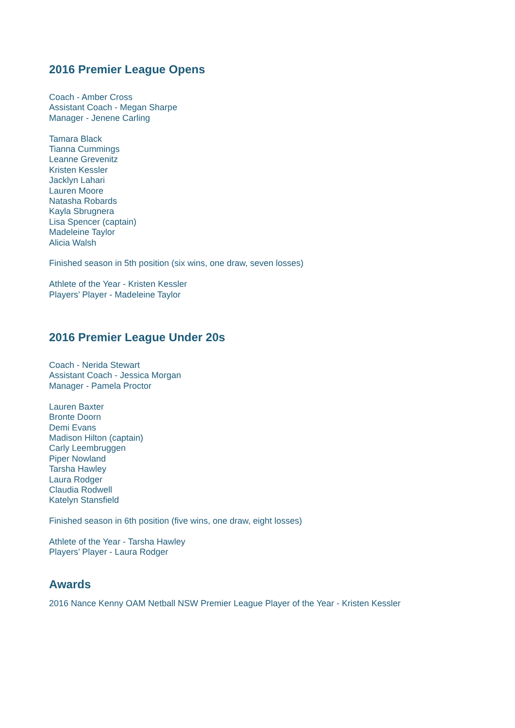2016 Premier League Opens
Coach - Amber Cross
Assistant Coach - Megan Sharpe
Manager - Jenene Carling
Tamara Black
Tianna Cummings
Leanne Grevenitz
Kristen Kessler
Jacklyn Lahari
Lauren Moore
Natasha Robards
Kayla Sbrugnera
Lisa Spencer (captain)
Madeleine Taylor
Alicia Walsh
Finished season in 5th position (six wins, one draw, seven losses)
Athlete of the Year - Kristen Kessler
Players’ Player - Madeleine Taylor
2016 Premier League Under 20s
Coach - Nerida Stewart
Assistant Coach - Jessica Morgan
Manager - Pamela Proctor
Lauren Baxter
Bronte Doorn
Demi Evans
Madison Hilton (captain)
Carly Leembruggen
Piper Nowland
Tarsha Hawley
Laura Rodger
Claudia Rodwell
Katelyn Stansfield
Finished season in 6th position (five wins, one draw, eight losses)
Athlete of the Year - Tarsha Hawley
Players’ Player - Laura Rodger
Awards
2016 Nance Kenny OAM Netball NSW Premier League Player of the Year - Kristen Kessler